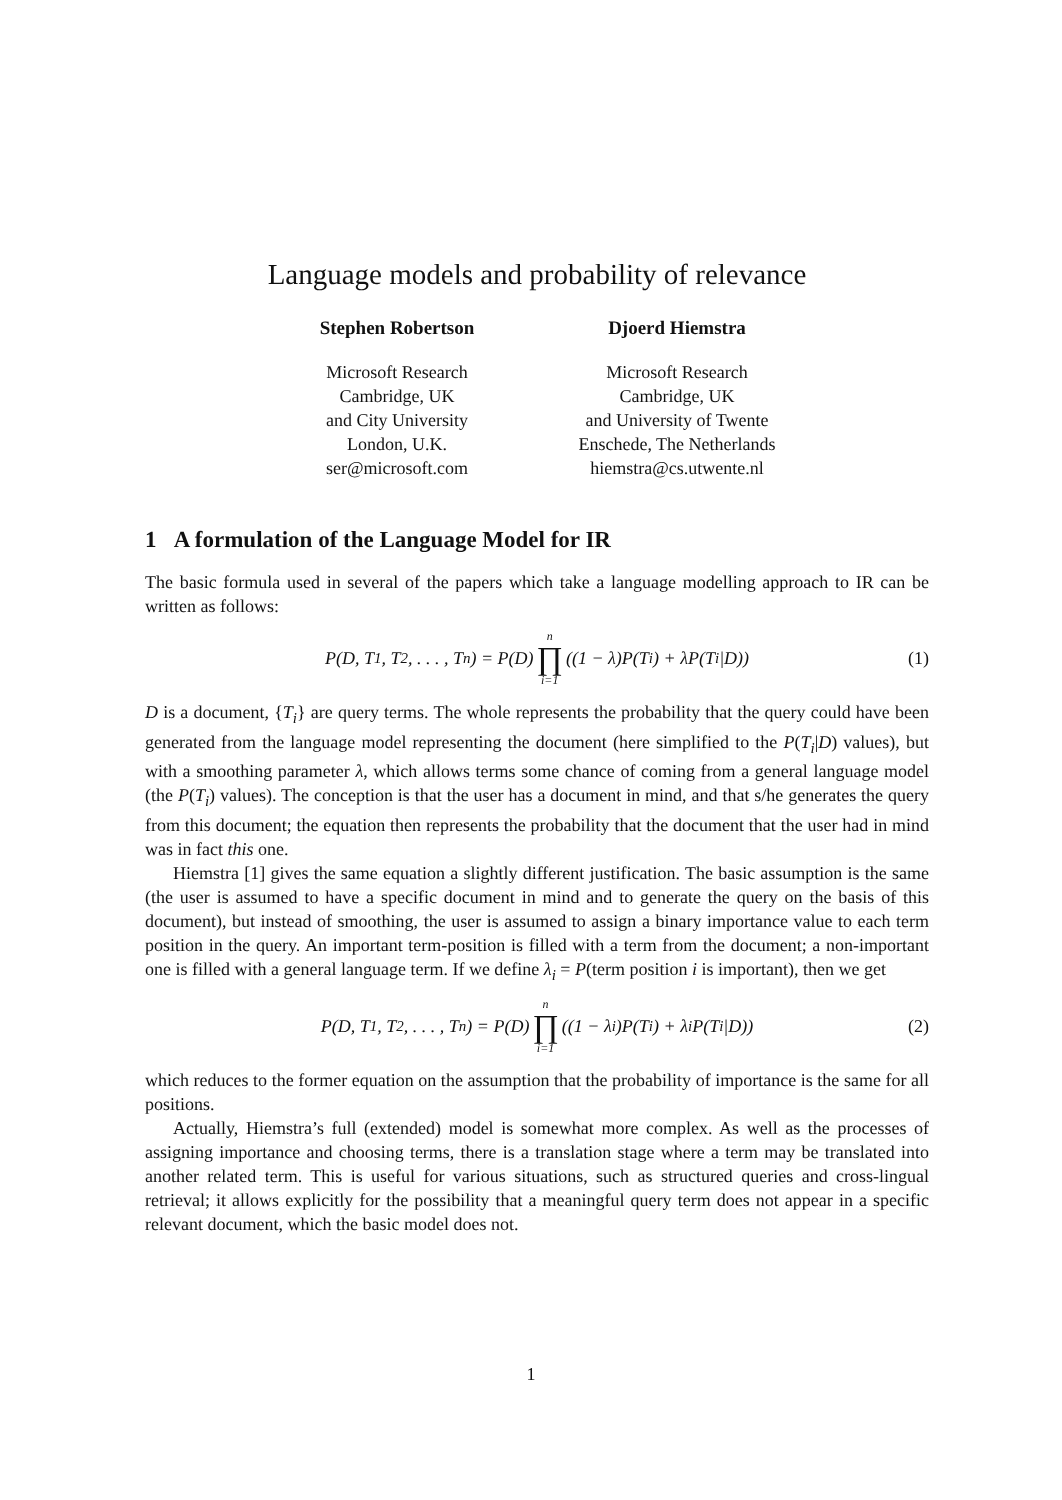Language models and probability of relevance
Stephen Robertson
Microsoft Research
Cambridge, UK
and City University
London, U.K.
ser@microsoft.com
Djoerd Hiemstra
Microsoft Research
Cambridge, UK
and University of Twente
Enschede, The Netherlands
hiemstra@cs.utwente.nl
1 A formulation of the Language Model for IR
The basic formula used in several of the papers which take a language modelling approach to IR can be written as follows:
P(D, T<sub>1</sub>, T<sub>2</sub>, . . . , T<sub>n</sub>) = P(D) n ∏ i=1 ((1 − λ)P(T<sub>i</sub>) + λP(T<sub>i</sub>|D)) (1)
D is a document, {T<sub>i</sub>} are query terms. The whole represents the probability that the query could have been generated from the language model representing the document (here simplified to the P(T<sub>i</sub>|D) values), but with a smoothing parameter λ, which allows terms some chance of coming from a general language model (the P(T<sub>i</sub>) values). The conception is that the user has a document in mind, and that s/he generates the query from this document; the equation then represents the probability that the document that the user had in mind was in fact this one.
Hiemstra [1] gives the same equation a slightly different justification. The basic assumption is the same (the user is assumed to have a specific document in mind and to generate the query on the basis of this document), but instead of smoothing, the user is assumed to assign a binary importance value to each term position in the query. An important term-position is filled with a term from the document; a non-important one is filled with a general language term. If we define λ<sub>i</sub> = P(term position i is important), then we get
P(D, T<sub>1</sub>, T<sub>2</sub>, . . . , T<sub>n</sub>) = P(D) n ∏ i=1 ((1 − λ<sub>i</sub>)P(T<sub>i</sub>) + λ<sub>i</sub>P(T<sub>i</sub>|D)) (2)
which reduces to the former equation on the assumption that the probability of importance is the same for all positions.
Actually, Hiemstra’s full (extended) model is somewhat more complex. As well as the processes of assigning importance and choosing terms, there is a translation stage where a term may be translated into another related term. This is useful for various situations, such as structured queries and cross-lingual retrieval; it allows explicitly for the possibility that a meaningful query term does not appear in a specific relevant document, which the basic model does not.
1